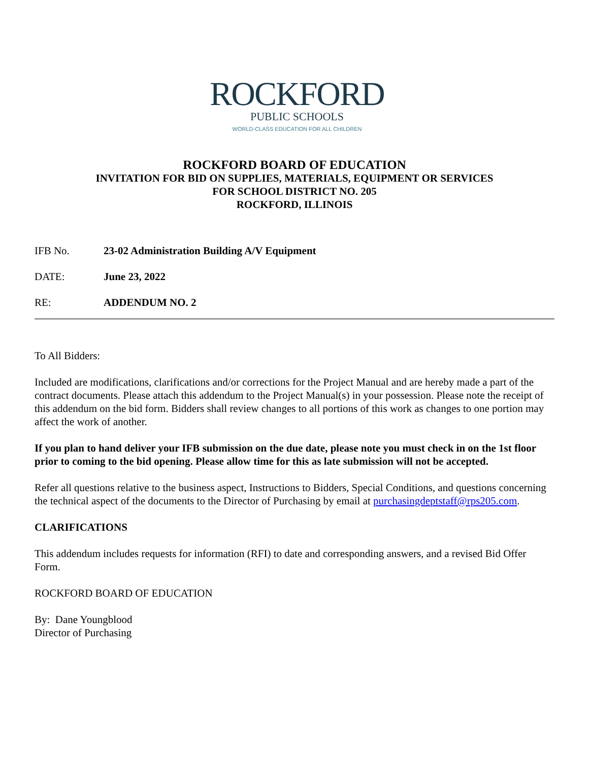ROCKFORD
PUBLIC SCHOOLS
WORLD-CLASS EDUCATION FOR ALL CHILDREN
ROCKFORD BOARD OF EDUCATION
INVITATION FOR BID ON SUPPLIES, MATERIALS, EQUIPMENT OR SERVICES
FOR SCHOOL DISTRICT NO. 205
ROCKFORD, ILLINOIS
IFB No. 23-02 Administration Building A/V Equipment
DATE: June 23, 2022
RE: ADDENDUM NO. 2
To All Bidders:
Included are modifications, clarifications and/or corrections for the Project Manual and are hereby made a part of the contract documents. Please attach this addendum to the Project Manual(s) in your possession. Please note the receipt of this addendum on the bid form. Bidders shall review changes to all portions of this work as changes to one portion may affect the work of another.
If you plan to hand deliver your IFB submission on the due date, please note you must check in on the 1st floor prior to coming to the bid opening. Please allow time for this as late submission will not be accepted.
Refer all questions relative to the business aspect, Instructions to Bidders, Special Conditions, and questions concerning the technical aspect of the documents to the Director of Purchasing by email at purchasingdeptstaff@rps205.com.
CLARIFICATIONS
This addendum includes requests for information (RFI) to date and corresponding answers, and a revised Bid Offer Form.
ROCKFORD BOARD OF EDUCATION
By: Dane Youngblood
Director of Purchasing